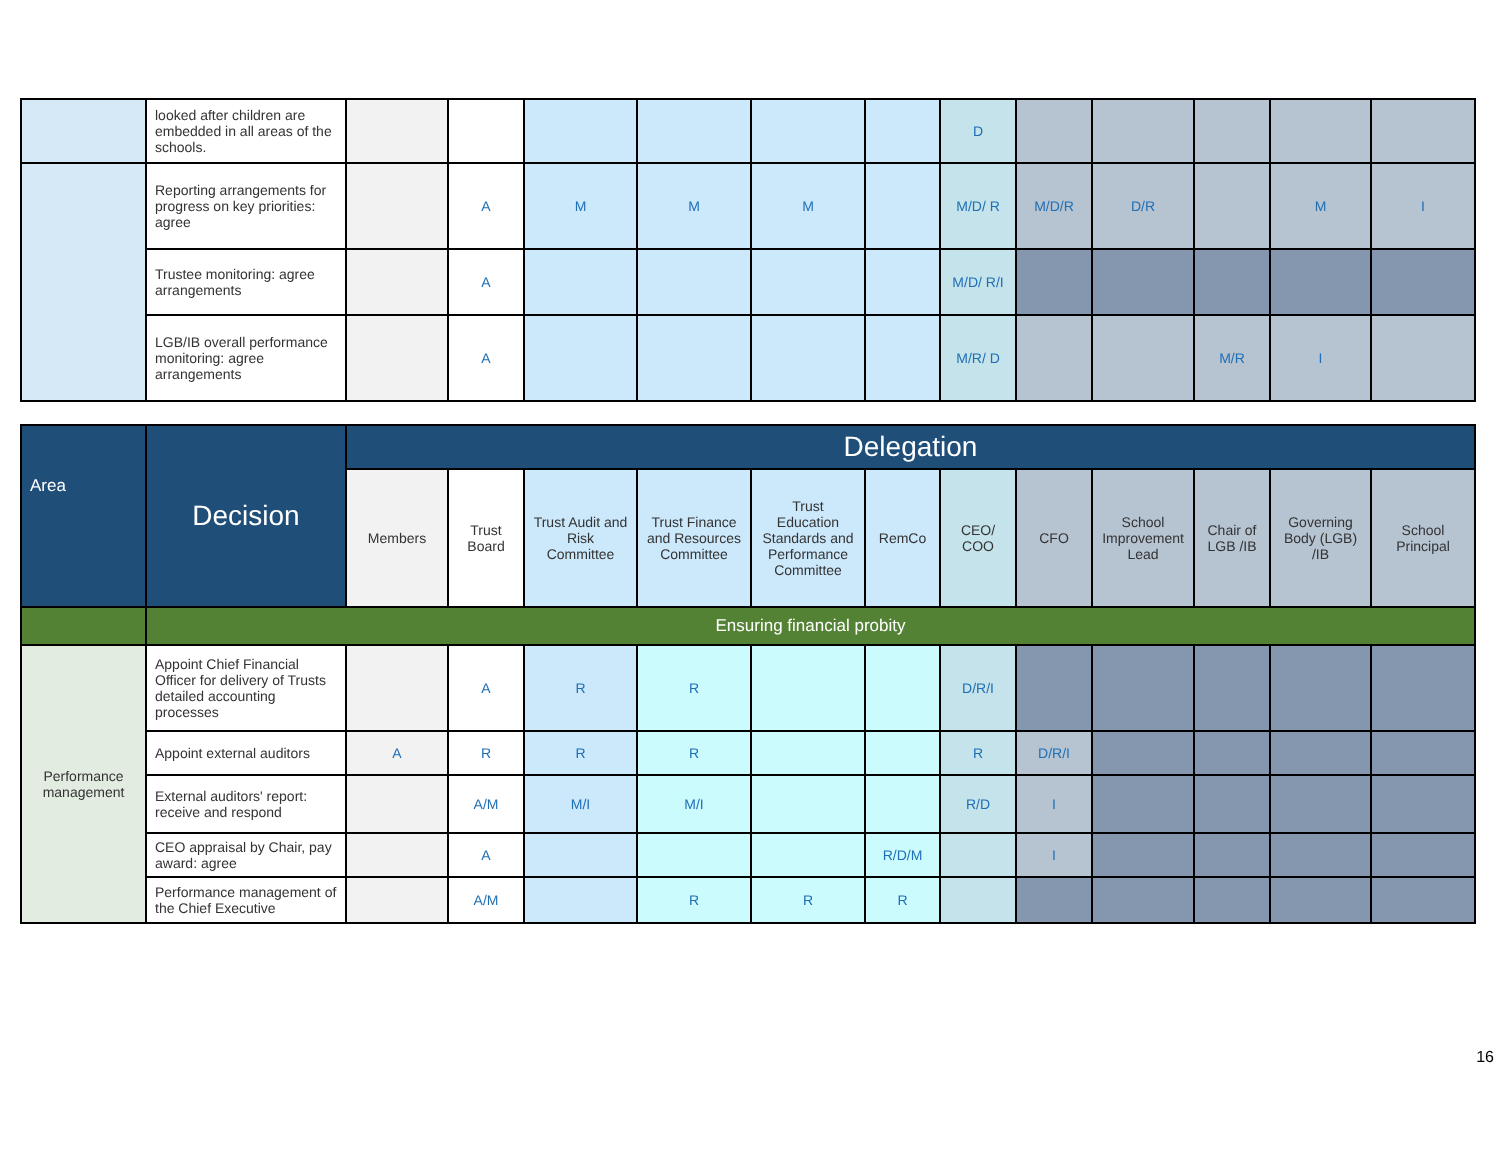| | looked after children are embedded in all areas of the schools. | | | | | | | D | | | | | |
| | Reporting arrangements for progress on key priorities: agree | | A | M | M | M | | M/D/ R | M/D/R | D/R | | M | I |
| | Trustee monitoring: agree arrangements | | A | | | | | M/D/ R/I | | | | | |
| | LGB/IB overall performance monitoring: agree arrangements | | A | | | | | M/R/ D | | | M/R | I | |
| Area | Decision | Delegation | | | | | | | | | | | |
| --- | --- | --- | --- | --- | --- | --- | --- | --- | --- | --- | --- | --- | --- |
| | | Members | Trust Board | Trust Audit and Risk Committee | Trust Finance and Resources Committee | Trust Education Standards and Performance Committee | RemCo | CEO/ COO | CFO | School Improvement Lead | Chair of LGB /IB | Governing Body (LGB) /IB | School Principal |
| | Ensuring financial probity | | | | | | | | | | | | |
| Performance management | Appoint Chief Financial Officer for delivery of Trusts detailed accounting processes | | A | R | R | | | D/R/I | | | | | |
| | Appoint external auditors | A | R | R | R | | | R | D/R/I | | | | |
| | External auditors' report: receive and respond | | A/M | M/I | M/I | | | R/D | I | | | | |
| | CEO appraisal by Chair, pay award: agree | | A | | | | R/D/M | | I | | | | |
| | Performance management of the Chief Executive | | A/M | | R | R | R | | | | | | |
16